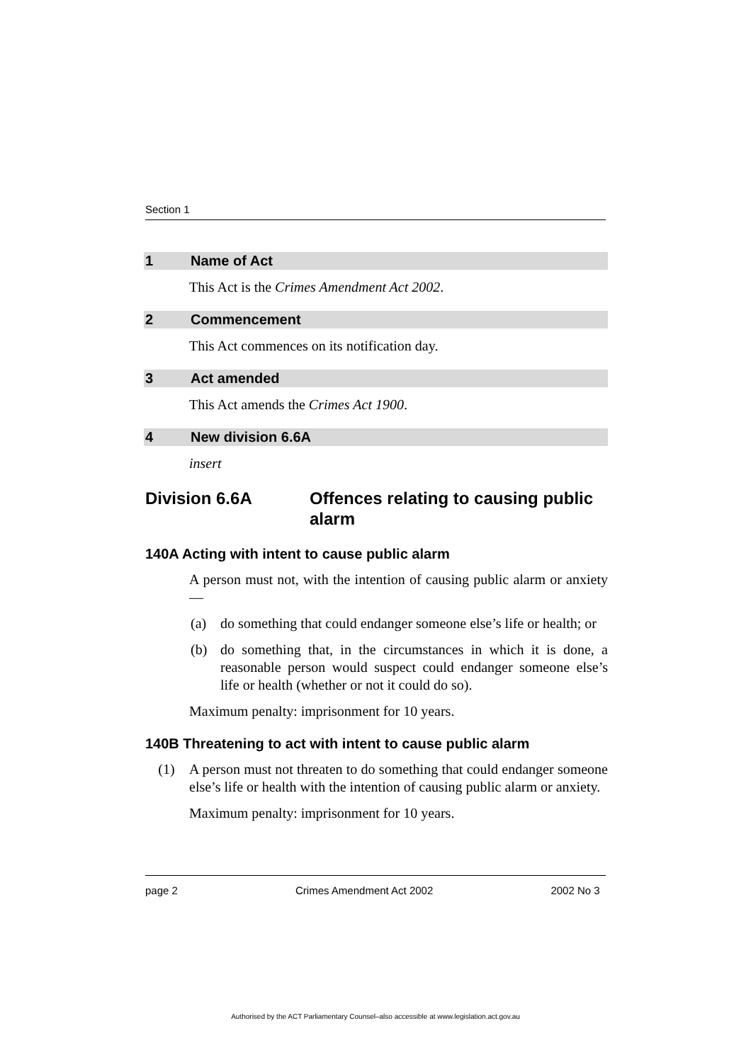Section 1
1 Name of Act
This Act is the Crimes Amendment Act 2002.
2 Commencement
This Act commences on its notification day.
3 Act amended
This Act amends the Crimes Act 1900.
4 New division 6.6A
insert
Division 6.6A Offences relating to causing public alarm
140A Acting with intent to cause public alarm
A person must not, with the intention of causing public alarm or anxiety—
(a) do something that could endanger someone else’s life or health; or
(b) do something that, in the circumstances in which it is done, a reasonable person would suspect could endanger someone else’s life or health (whether or not it could do so).
Maximum penalty: imprisonment for 10 years.
140B Threatening to act with intent to cause public alarm
(1) A person must not threaten to do something that could endanger someone else’s life or health with the intention of causing public alarm or anxiety.
Maximum penalty: imprisonment for 10 years.
page 2 Crimes Amendment Act 2002 2002 No 3
Authorised by the ACT Parliamentary Counsel–also accessible at www.legislation.act.gov.au